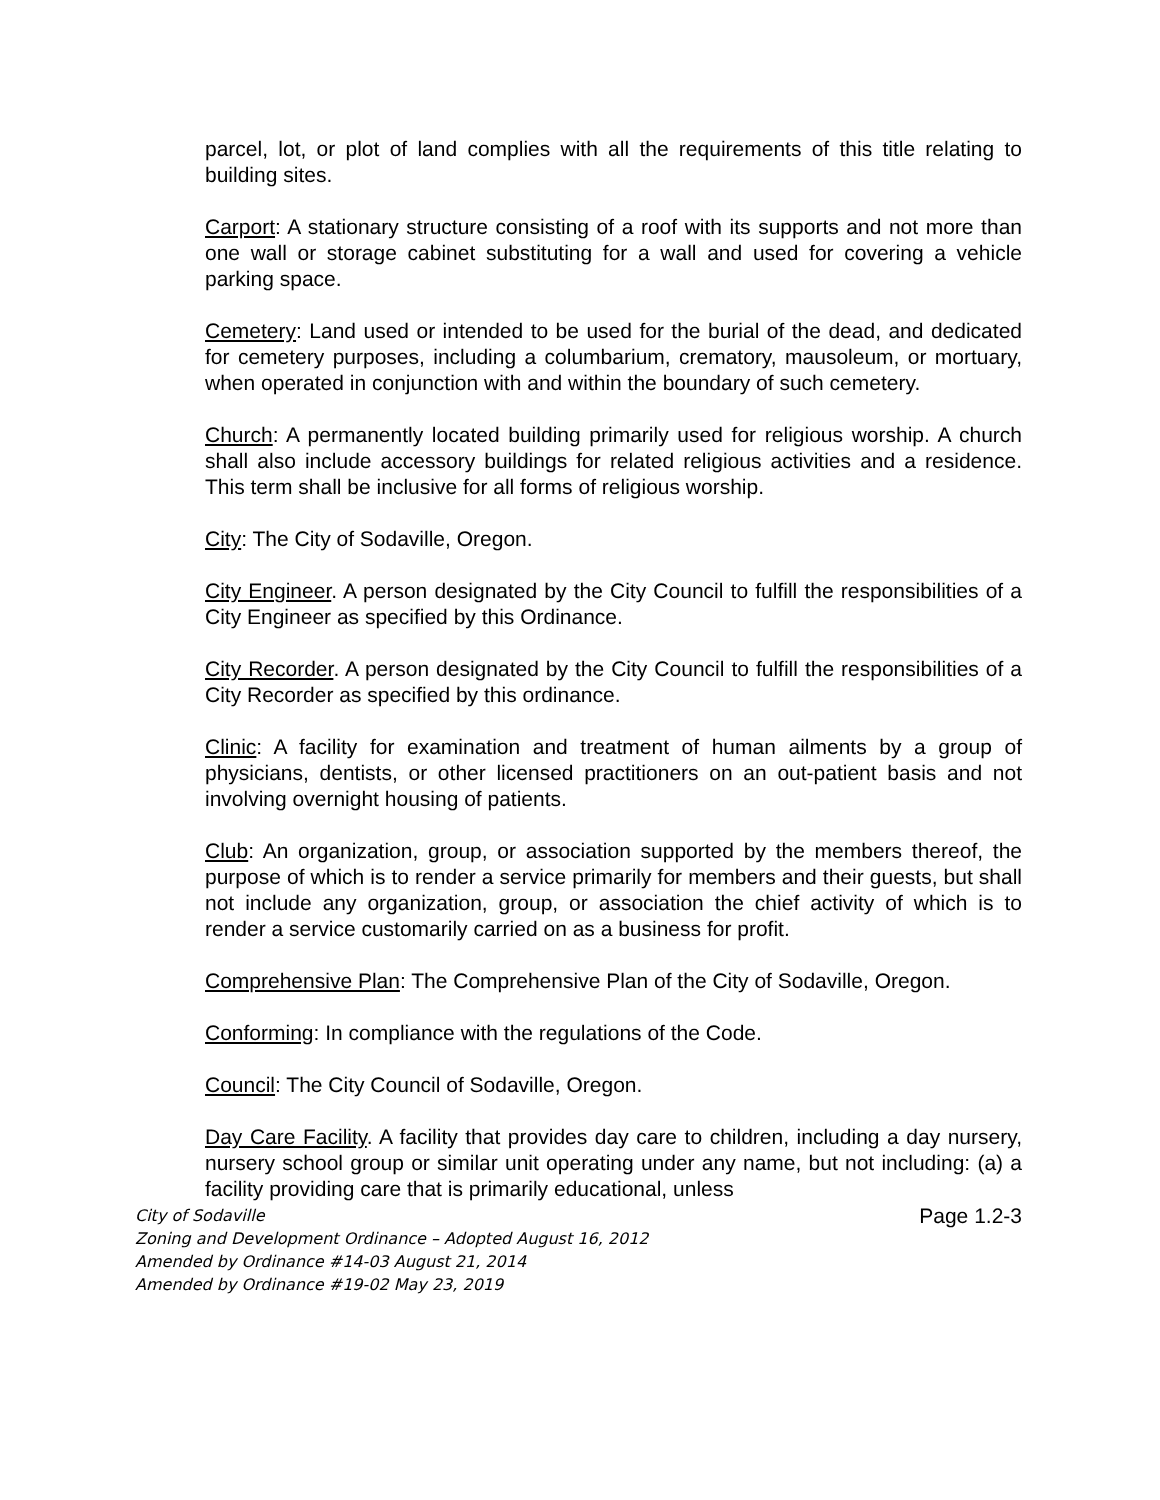parcel, lot, or plot of land complies with all the requirements of this title relating to building sites.
Carport: A stationary structure consisting of a roof with its supports and not more than one wall or storage cabinet substituting for a wall and used for covering a vehicle parking space.
Cemetery: Land used or intended to be used for the burial of the dead, and dedicated for cemetery purposes, including a columbarium, crematory, mausoleum, or mortuary, when operated in conjunction with and within the boundary of such cemetery.
Church: A permanently located building primarily used for religious worship. A church shall also include accessory buildings for related religious activities and a residence. This term shall be inclusive for all forms of religious worship.
City: The City of Sodaville, Oregon.
City Engineer. A person designated by the City Council to fulfill the responsibilities of a City Engineer as specified by this Ordinance.
City Recorder. A person designated by the City Council to fulfill the responsibilities of a City Recorder as specified by this ordinance.
Clinic: A facility for examination and treatment of human ailments by a group of physicians, dentists, or other licensed practitioners on an out-patient basis and not involving overnight housing of patients.
Club: An organization, group, or association supported by the members thereof, the purpose of which is to render a service primarily for members and their guests, but shall not include any organization, group, or association the chief activity of which is to render a service customarily carried on as a business for profit.
Comprehensive Plan: The Comprehensive Plan of the City of Sodaville, Oregon.
Conforming: In compliance with the regulations of the Code.
Council: The City Council of Sodaville, Oregon.
Day Care Facility. A facility that provides day care to children, including a day nursery, nursery school group or similar unit operating under any name, but not including: (a) a facility providing care that is primarily educational, unless
City of Sodaville
Zoning and Development Ordinance – Adopted August 16, 2012
Amended by Ordinance #14-03 August 21, 2014
Amended by Ordinance #19-02 May 23, 2019
Page 1.2-3